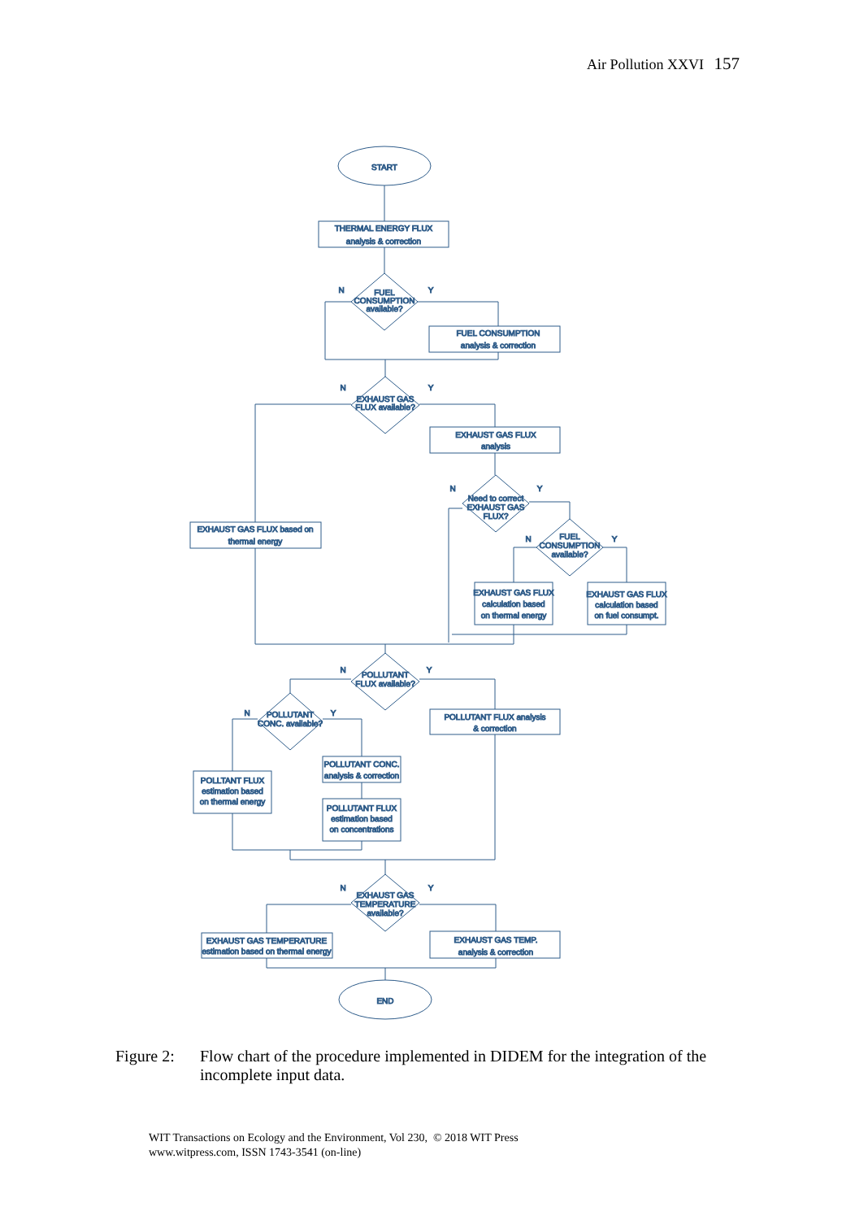Air Pollution XXVI 157
START
THERMAL ENERGY FLUX
analysis & correction
FUEL
CONSUMPTION
available?
N
Y
FUEL CONSUMPTION
analysis & correction
EXHAUST GAS
FLUX available?
N
Y
EXHAUST GAS FLUX
analysis
EXHAUST GAS FLUX based on
thermal energy
Need to correct
EXHAUST GAS
FLUX?
N
Y
FUEL
CONSUMPTION
available?
N
Y
EXHAUST GAS FLUX
calculation based
on thermal energy
EXHAUST GAS FLUX
calculation based
on fuel consumpt.
POLLUTANT
FLUX available?
N
Y
POLLUTANT FLUX analysis
& correction
POLLUTANT
CONC. available?
N
Y
POLLUTANT CONC.
analysis & correction
POLLTANT FLUX
estimation based
on thermal energy
POLLUTANT FLUX
estimation based
on concentrations
EXHAUST GAS
TEMPERATURE
available?
N
Y
EXHAUST GAS TEMPERATURE
estimation based on thermal energy
EXHAUST GAS TEMP.
analysis & correction
END
Figure 2: Flow chart of the procedure implemented in DIDEM for the integration of the incomplete input data.
WIT Transactions on Ecology and the Environment, Vol 230, © 2018 WIT Press
www.witpress.com, ISSN 1743-3541 (on-line)